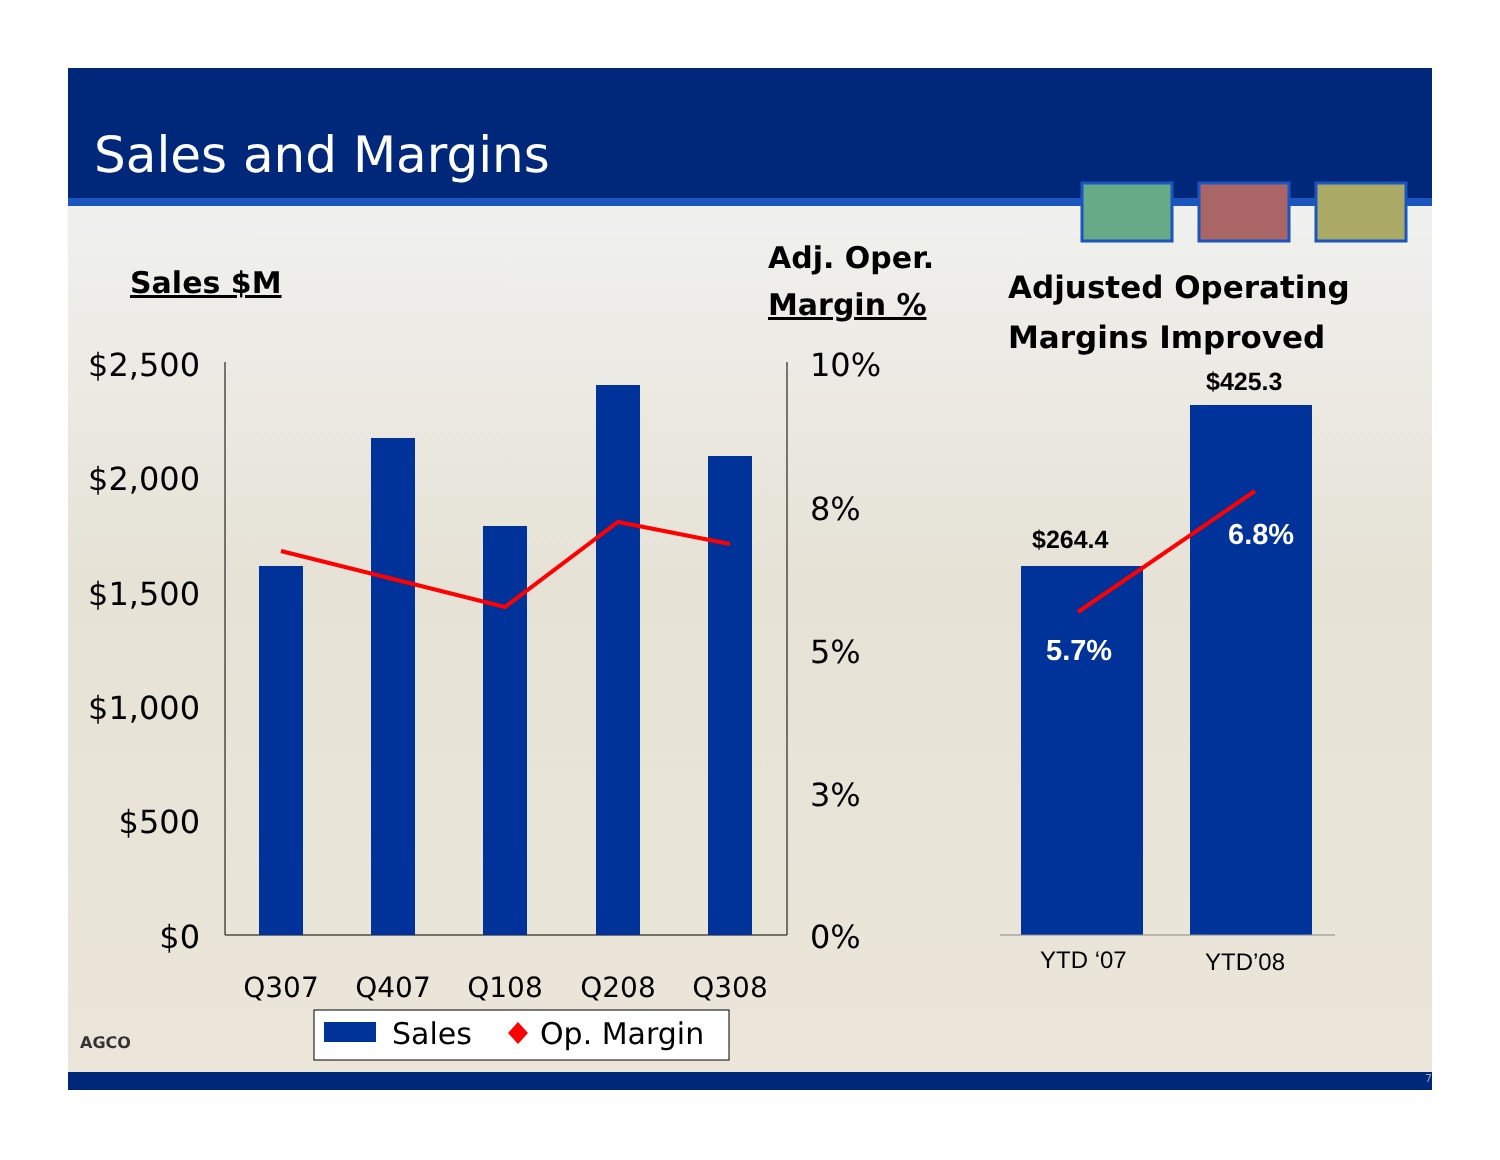Sales and Margins
7
Sales $M
Adj. Oper.
Margin %
Adjusted Operating
Margins Improved
$2,500
$2,000
$1,500
$1,000
$500
$0
10%
8%
5%
3%
0%
Q307
Q407
Q108
Q208
Q308
Sales
Op. Margin
$264.4
$425.3
5.7%
6.8%
YTD ‘07
YTD’08
AGCO